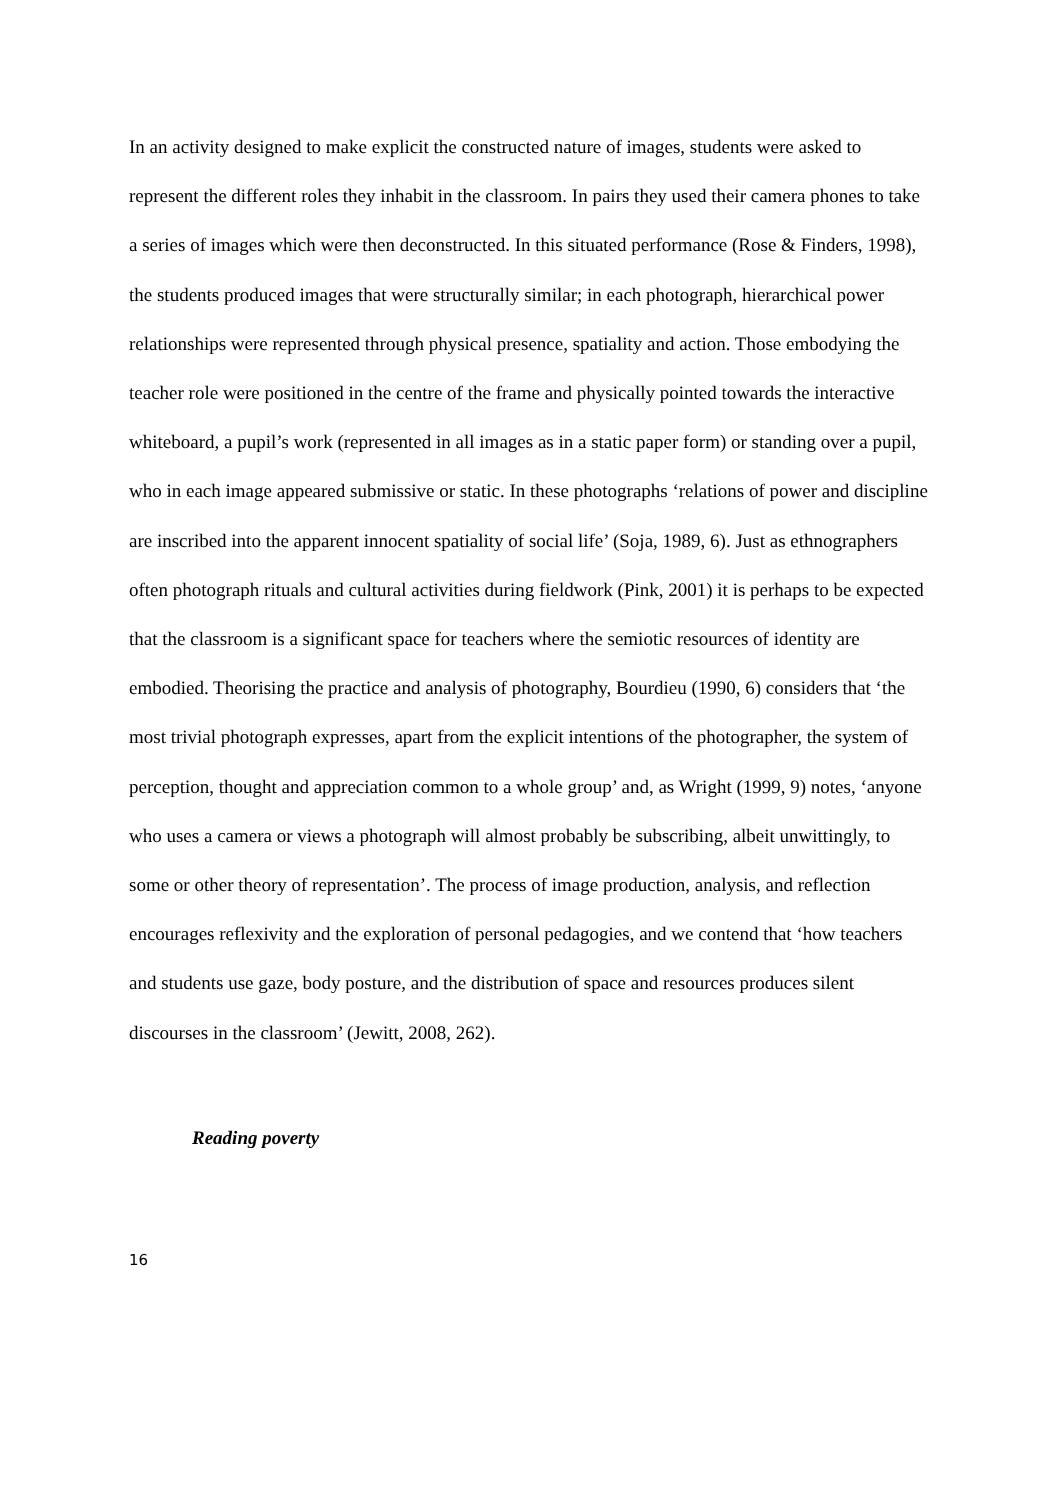In an activity designed to make explicit the constructed nature of images, students were asked to represent the different roles they inhabit in the classroom. In pairs they used their camera phones to take a series of images which were then deconstructed. In this situated performance (Rose & Finders, 1998), the students produced images that were structurally similar; in each photograph, hierarchical power relationships were represented through physical presence, spatiality and action. Those embodying the teacher role were positioned in the centre of the frame and physically pointed towards the interactive whiteboard, a pupil’s work (represented in all images as in a static paper form) or standing over a pupil, who in each image appeared submissive or static. In these photographs ‘relations of power and discipline are inscribed into the apparent innocent spatiality of social life’ (Soja, 1989, 6). Just as ethnographers often photograph rituals and cultural activities during fieldwork (Pink, 2001) it is perhaps to be expected that the classroom is a significant space for teachers where the semiotic resources of identity are embodied. Theorising the practice and analysis of photography, Bourdieu (1990, 6) considers that ‘the most trivial photograph expresses, apart from the explicit intentions of the photographer, the system of perception, thought and appreciation common to a whole group’ and, as Wright (1999, 9) notes, ‘anyone who uses a camera or views a photograph will almost probably be subscribing, albeit unwittingly, to some or other theory of representation’. The process of image production, analysis, and reflection encourages reflexivity and the exploration of personal pedagogies, and we contend that ‘how teachers and students use gaze, body posture, and the distribution of space and resources produces silent discourses in the classroom’ (Jewitt, 2008, 262).
Reading poverty
16